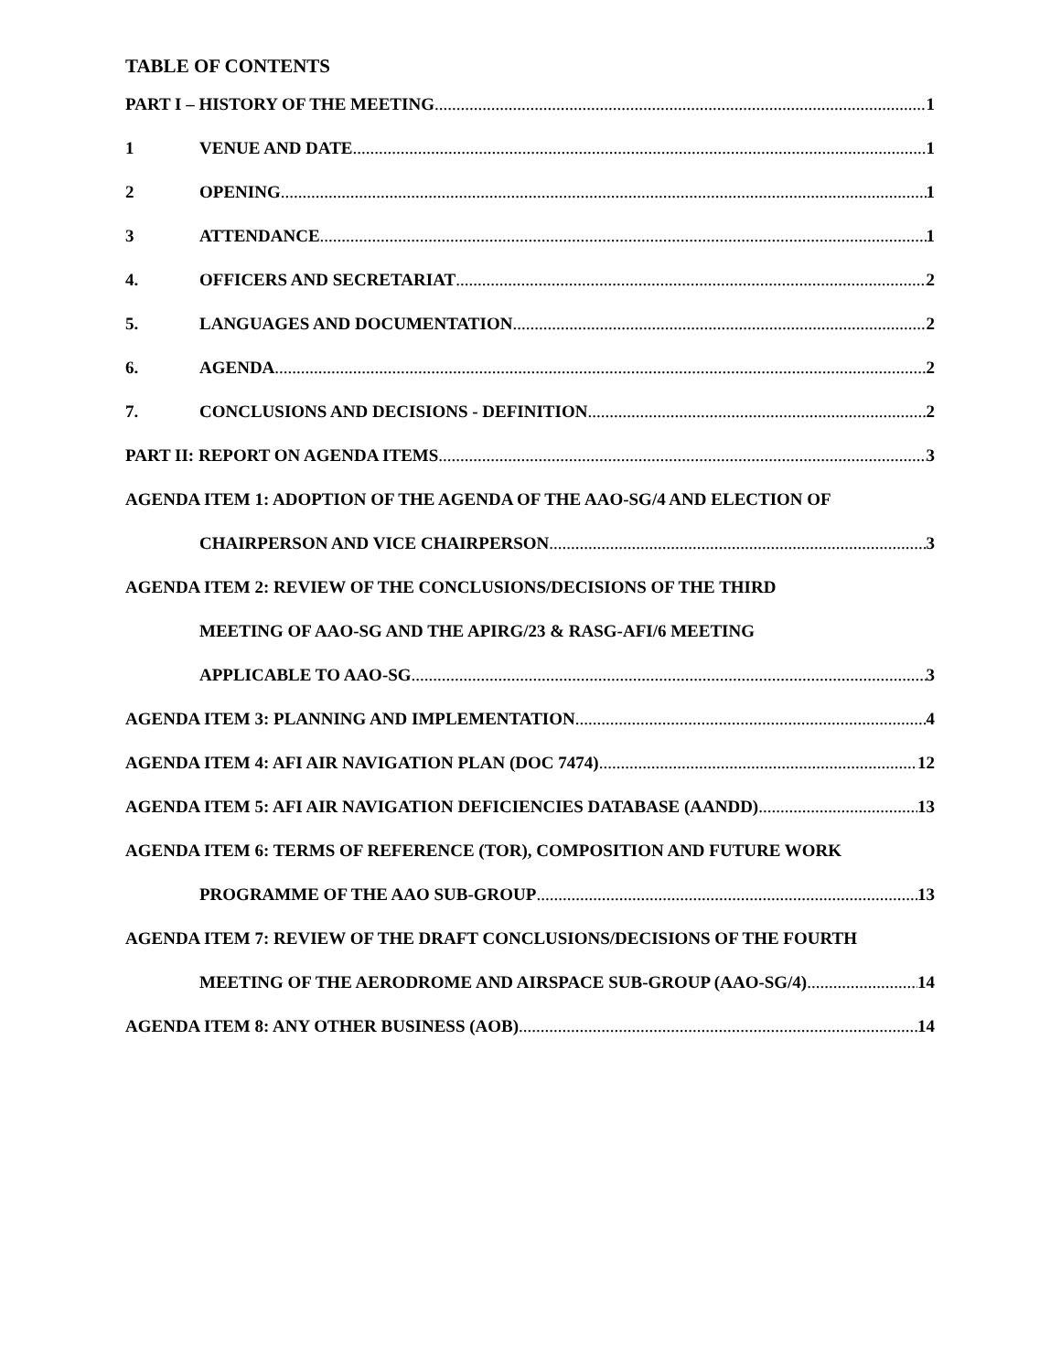TABLE OF CONTENTS
PART I – HISTORY OF THE MEETING 1
1 VENUE AND DATE 1
2 OPENING 1
3 ATTENDANCE 1
4. OFFICERS AND SECRETARIAT 2
5. LANGUAGES AND DOCUMENTATION 2
6. AGENDA 2
7. CONCLUSIONS AND DECISIONS - DEFINITION 2
PART II: REPORT ON AGENDA ITEMS 3
AGENDA ITEM 1: ADOPTION OF THE AGENDA OF THE AAO-SG/4 AND ELECTION OF
CHAIRPERSON AND VICE CHAIRPERSON 3
AGENDA ITEM 2: REVIEW OF THE CONCLUSIONS/DECISIONS OF THE THIRD
MEETING OF AAO-SG AND THE APIRG/23 & RASG-AFI/6 MEETING
APPLICABLE TO AAO-SG 3
AGENDA ITEM 3: PLANNING AND IMPLEMENTATION 4
AGENDA ITEM 4: AFI AIR NAVIGATION PLAN (DOC 7474) 12
AGENDA ITEM 5: AFI AIR NAVIGATION DEFICIENCIES DATABASE (AANDD) 13
AGENDA ITEM 6: TERMS OF REFERENCE (TOR), COMPOSITION AND FUTURE WORK
PROGRAMME OF THE AAO SUB-GROUP 13
AGENDA ITEM 7: REVIEW OF THE DRAFT CONCLUSIONS/DECISIONS OF THE FOURTH
MEETING OF THE AERODROME AND AIRSPACE SUB-GROUP (AAO-SG/4) 14
AGENDA ITEM 8: ANY OTHER BUSINESS (AOB) 14